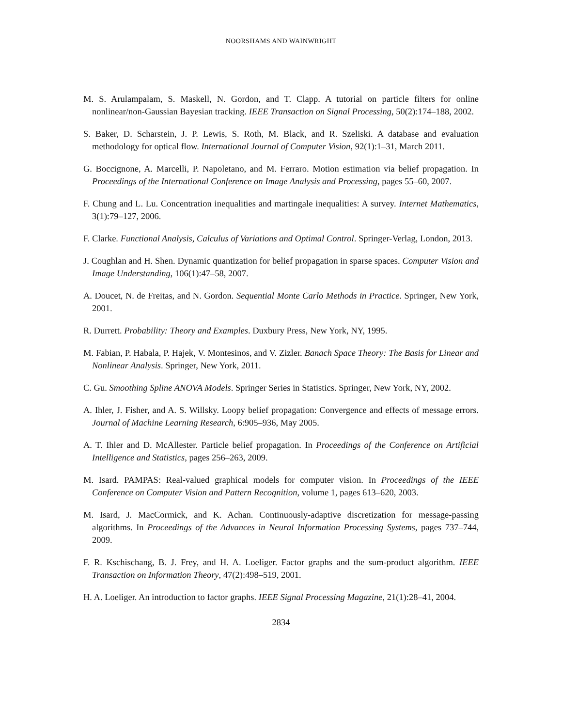NOORSHAMS AND WAINWRIGHT
M. S. Arulampalam, S. Maskell, N. Gordon, and T. Clapp. A tutorial on particle filters for online nonlinear/non-Gaussian Bayesian tracking. IEEE Transaction on Signal Processing, 50(2):174–188, 2002.
S. Baker, D. Scharstein, J. P. Lewis, S. Roth, M. Black, and R. Szeliski. A database and evaluation methodology for optical flow. International Journal of Computer Vision, 92(1):1–31, March 2011.
G. Boccignone, A. Marcelli, P. Napoletano, and M. Ferraro. Motion estimation via belief propagation. In Proceedings of the International Conference on Image Analysis and Processing, pages 55–60, 2007.
F. Chung and L. Lu. Concentration inequalities and martingale inequalities: A survey. Internet Mathematics, 3(1):79–127, 2006.
F. Clarke. Functional Analysis, Calculus of Variations and Optimal Control. Springer-Verlag, London, 2013.
J. Coughlan and H. Shen. Dynamic quantization for belief propagation in sparse spaces. Computer Vision and Image Understanding, 106(1):47–58, 2007.
A. Doucet, N. de Freitas, and N. Gordon. Sequential Monte Carlo Methods in Practice. Springer, New York, 2001.
R. Durrett. Probability: Theory and Examples. Duxbury Press, New York, NY, 1995.
M. Fabian, P. Habala, P. Hajek, V. Montesinos, and V. Zizler. Banach Space Theory: The Basis for Linear and Nonlinear Analysis. Springer, New York, 2011.
C. Gu. Smoothing Spline ANOVA Models. Springer Series in Statistics. Springer, New York, NY, 2002.
A. Ihler, J. Fisher, and A. S. Willsky. Loopy belief propagation: Convergence and effects of message errors. Journal of Machine Learning Research, 6:905–936, May 2005.
A. T. Ihler and D. McAllester. Particle belief propagation. In Proceedings of the Conference on Artificial Intelligence and Statistics, pages 256–263, 2009.
M. Isard. PAMPAS: Real-valued graphical models for computer vision. In Proceedings of the IEEE Conference on Computer Vision and Pattern Recognition, volume 1, pages 613–620, 2003.
M. Isard, J. MacCormick, and K. Achan. Continuously-adaptive discretization for message-passing algorithms. In Proceedings of the Advances in Neural Information Processing Systems, pages 737–744, 2009.
F. R. Kschischang, B. J. Frey, and H. A. Loeliger. Factor graphs and the sum-product algorithm. IEEE Transaction on Information Theory, 47(2):498–519, 2001.
H. A. Loeliger. An introduction to factor graphs. IEEE Signal Processing Magazine, 21(1):28–41, 2004.
2834